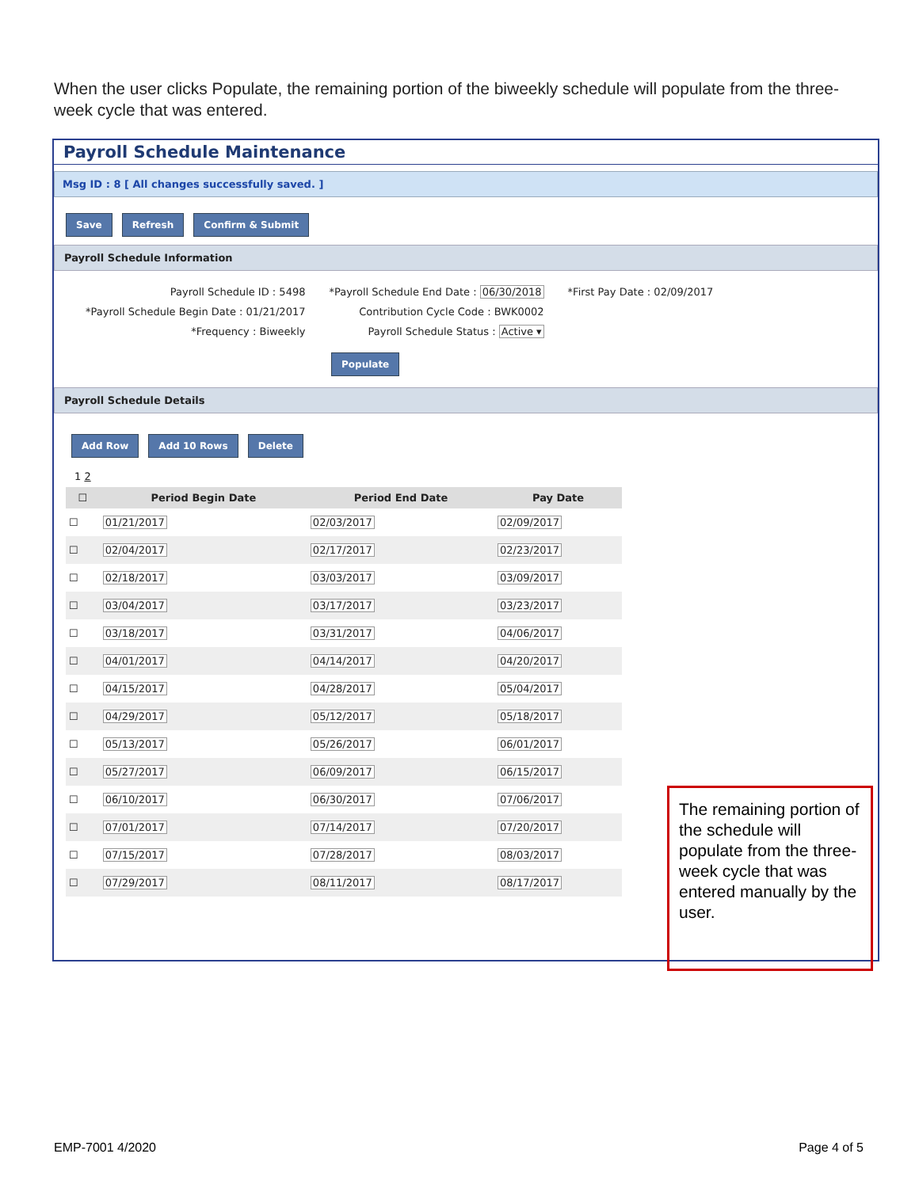When the user clicks Populate, the remaining portion of the biweekly schedule will populate from the three-week cycle that was entered.
Payroll Schedule Maintenance
Msg ID : 8 [ All changes successfully saved. ]
Save Refresh Confirm & Submit
Payroll Schedule Information
Payroll Schedule ID : 5498
*Payroll Schedule Begin Date : 01/21/2017
*Frequency : Biweekly
*Payroll Schedule End Date : 06/30/2018
Contribution Cycle Code : BWK0002
Payroll Schedule Status : Active ▾
*First Pay Date : 02/09/2017
Populate
Payroll Schedule Details
Add Row Add 10 Rows Delete
1 2
| ☐ | Period Begin Date | Period End Date | Pay Date |
| --- | --- | --- | --- |
| ☐ | 01/21/2017 | 02/03/2017 | 02/09/2017 |
| ☐ | 02/04/2017 | 02/17/2017 | 02/23/2017 |
| ☐ | 02/18/2017 | 03/03/2017 | 03/09/2017 |
| ☐ | 03/04/2017 | 03/17/2017 | 03/23/2017 |
| ☐ | 03/18/2017 | 03/31/2017 | 04/06/2017 |
| ☐ | 04/01/2017 | 04/14/2017 | 04/20/2017 |
| ☐ | 04/15/2017 | 04/28/2017 | 05/04/2017 |
| ☐ | 04/29/2017 | 05/12/2017 | 05/18/2017 |
| ☐ | 05/13/2017 | 05/26/2017 | 06/01/2017 |
| ☐ | 05/27/2017 | 06/09/2017 | 06/15/2017 |
| ☐ | 06/10/2017 | 06/30/2017 | 07/06/2017 |
| ☐ | 07/01/2017 | 07/14/2017 | 07/20/2017 |
| ☐ | 07/15/2017 | 07/28/2017 | 08/03/2017 |
| ☐ | 07/29/2017 | 08/11/2017 | 08/17/2017 |
The remaining portion of the schedule will populate from the three-week cycle that was entered manually by the user.
EMP-7001 4/2020 Page 4 of 5